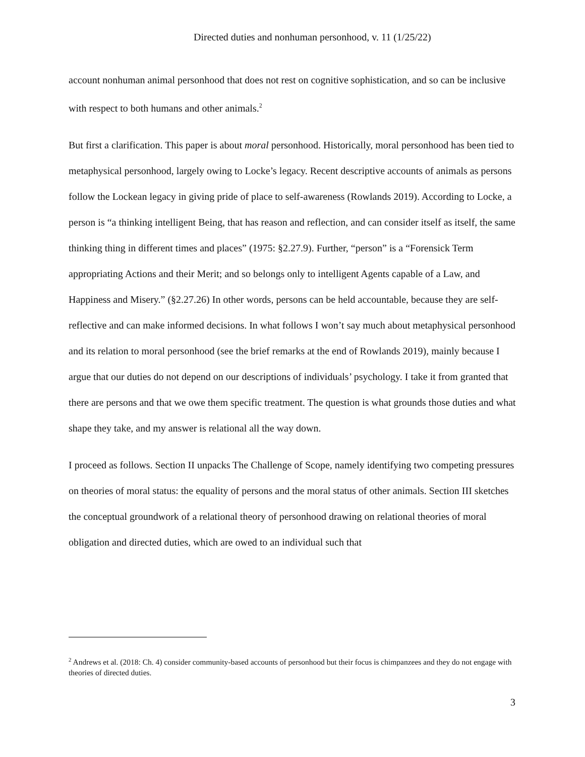Directed duties and nonhuman personhood, v. 11 (1/25/22)
account nonhuman animal personhood that does not rest on cognitive sophistication, and so can be inclusive with respect to both humans and other animals.<sup>2</sup>
But first a clarification. This paper is about moral personhood. Historically, moral personhood has been tied to metaphysical personhood, largely owing to Locke’s legacy. Recent descriptive accounts of animals as persons follow the Lockean legacy in giving pride of place to self-awareness (Rowlands 2019). According to Locke, a person is “a thinking intelligent Being, that has reason and reflection, and can consider itself as itself, the same thinking thing in different times and places” (1975: §2.27.9). Further, “person” is a “Forensick Term appropriating Actions and their Merit; and so belongs only to intelligent Agents capable of a Law, and Happiness and Misery.” (§2.27.26) In other words, persons can be held accountable, because they are self-reflective and can make informed decisions. In what follows I won’t say much about metaphysical personhood and its relation to moral personhood (see the brief remarks at the end of Rowlands 2019), mainly because I argue that our duties do not depend on our descriptions of individuals’ psychology. I take it from granted that there are persons and that we owe them specific treatment. The question is what grounds those duties and what shape they take, and my answer is relational all the way down.
I proceed as follows. Section II unpacks The Challenge of Scope, namely identifying two competing pressures on theories of moral status: the equality of persons and the moral status of other animals. Section III sketches the conceptual groundwork of a relational theory of personhood drawing on relational theories of moral obligation and directed duties, which are owed to an individual such that
<sup>2</sup> Andrews et al. (2018: Ch. 4) consider community-based accounts of personhood but their focus is chimpanzees and they do not engage with theories of directed duties.
3